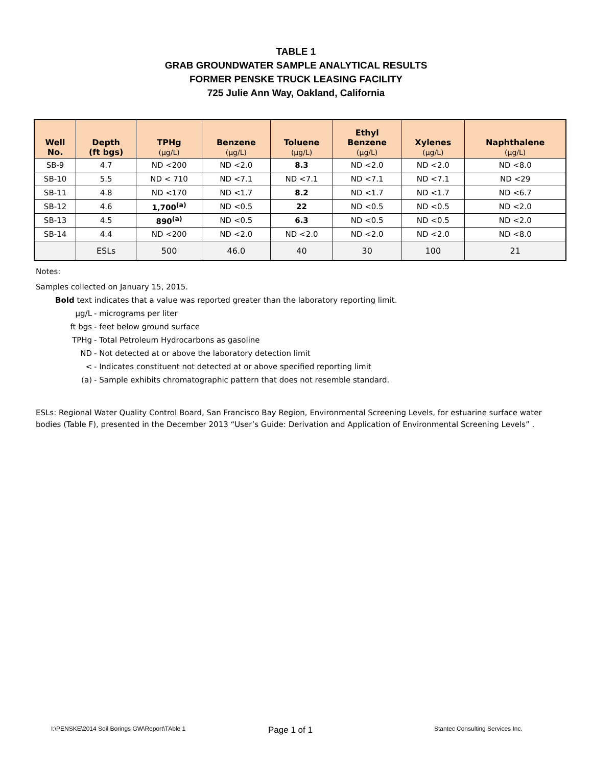TABLE 1
GRAB GROUNDWATER SAMPLE ANALYTICAL RESULTS
FORMER PENSKE TRUCK LEASING FACILITY
725 Julie Ann Way, Oakland, California
| Well No. | Depth (ft bgs) | TPHg (µg/L) | Benzene (µg/L) | Toluene (µg/L) | Ethyl Benzene (µg/L) | Xylenes (µg/L) | Naphthalene (µg/L) |
| --- | --- | --- | --- | --- | --- | --- | --- |
| SB-9 | 4.7 | ND <200 | ND <2.0 | 8.3 | ND <2.0 | ND <2.0 | ND <8.0 |
| SB-10 | 5.5 | ND < 710 | ND <7.1 | ND <7.1 | ND <7.1 | ND <7.1 | ND <29 |
| SB-11 | 4.8 | ND <170 | ND <1.7 | 8.2 | ND <1.7 | ND <1.7 | ND <6.7 |
| SB-12 | 4.6 | 1,700<sup>(a)</sup> | ND <0.5 | 22 | ND <0.5 | ND <0.5 | ND <2.0 |
| SB-13 | 4.5 | 890<sup>(a)</sup> | ND <0.5 | 6.3 | ND <0.5 | ND <0.5 | ND <2.0 |
| SB-14 | 4.4 | ND <200 | ND <2.0 | ND <2.0 | ND <2.0 | ND <2.0 | ND <8.0 |
| | ESLs | 500 | 46.0 | 40 | 30 | 100 | 21 |
Notes:
Samples collected on January 15, 2015.
Bold text indicates that a value was reported greater than the laboratory reporting limit.
µg/L - micrograms per liter
ft bgs - feet below ground surface
TPHg - Total Petroleum Hydrocarbons as gasoline
ND - Not detected at or above the laboratory detection limit
< - Indicates constituent not detected at or above specified reporting limit
(a) - Sample exhibits chromatographic pattern that does not resemble standard.
ESLs: Regional Water Quality Control Board, San Francisco Bay Region, Environmental Screening Levels, for estuarine surface water bodies (Table F), presented in the December 2013 “User’s Guide: Derivation and Application of Environmental Screening Levels” .
I:\PENSKE\2014 Soil Borings GW\Report\TAble 1 Page 1 of 1 Stantec Consulting Services Inc.